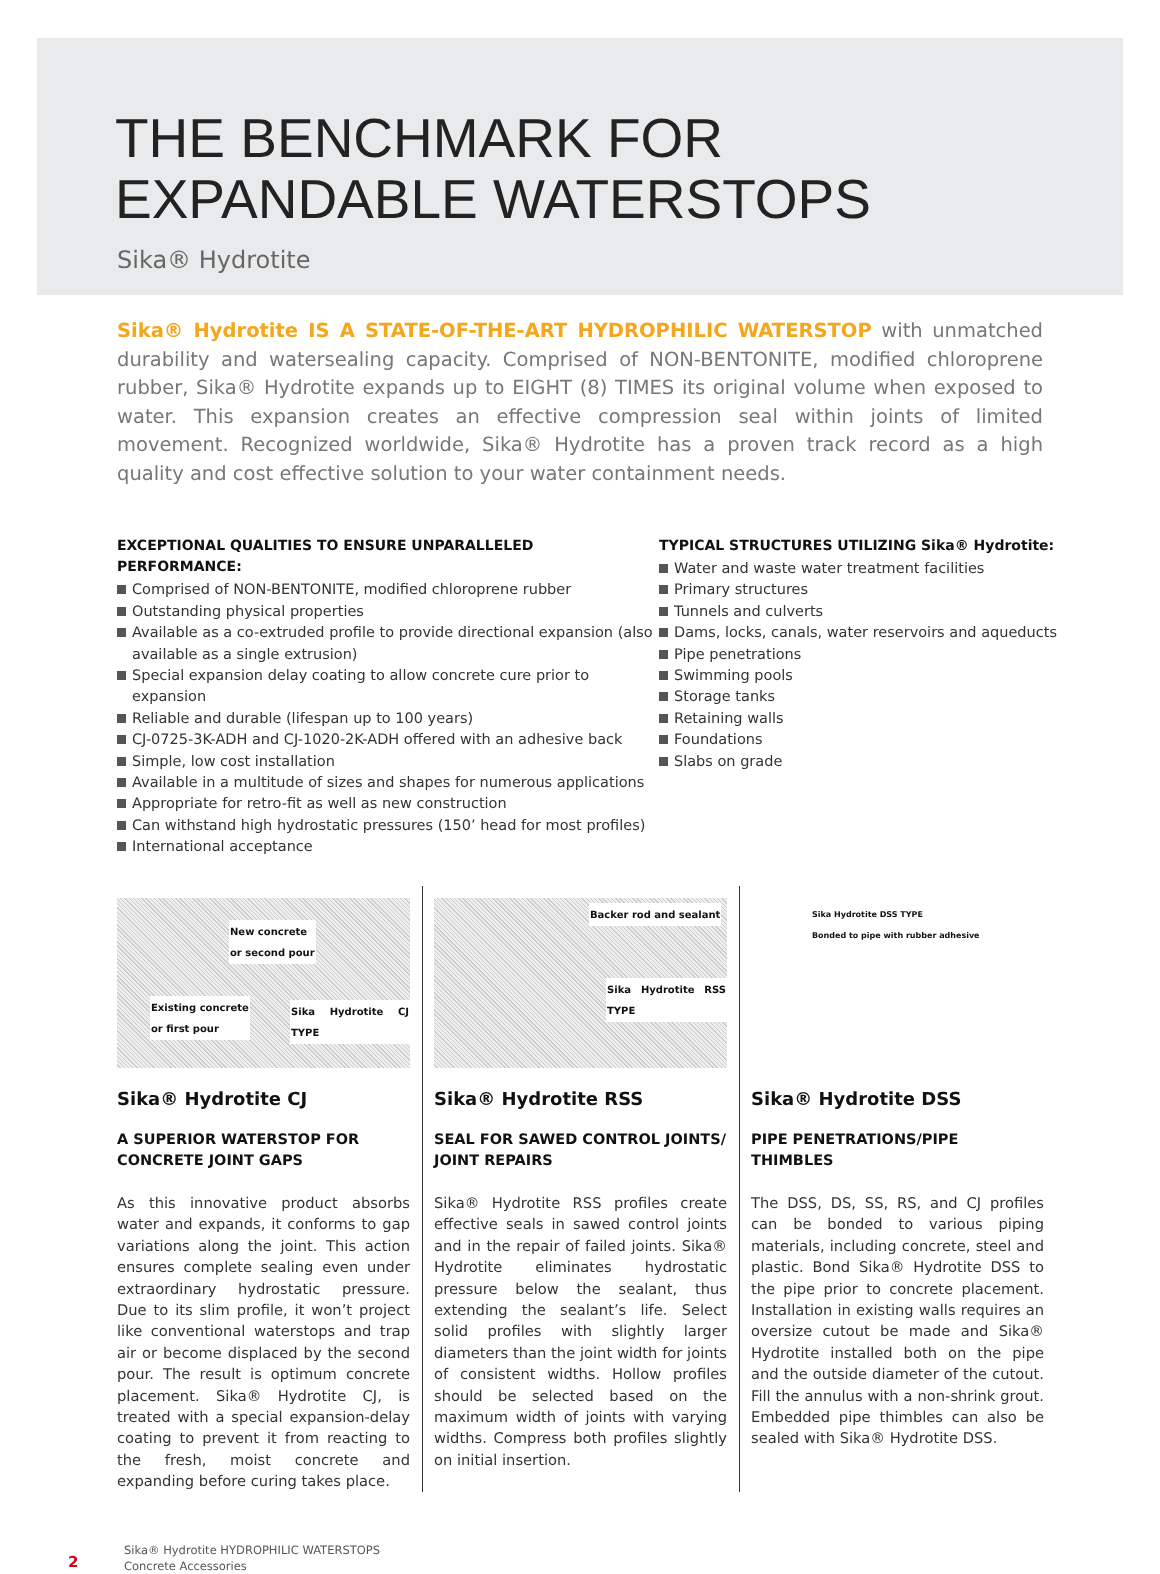THE BENCHMARK FOR
EXPANDABLE WATERSTOPS
Sika® Hydrotite
Sika® Hydrotite IS A STATE-OF-THE-ART HYDROPHILIC WATERSTOP with unmatched durability and watersealing capacity. Comprised of NON-BENTONITE, modified chloroprene rubber, Sika® Hydrotite expands up to EIGHT (8) TIMES its original volume when exposed to water. This expansion creates an effective compression seal within joints of limited movement. Recognized worldwide, Sika® Hydrotite has a proven track record as a high quality and cost effective solution to your water containment needs.
EXCEPTIONAL QUALITIES TO ENSURE UNPARALLELED PERFORMANCE:
Comprised of NON-BENTONITE, modified chloroprene rubber
Outstanding physical properties
Available as a co-extruded profile to provide directional expansion (also available as a single extrusion)
Special expansion delay coating to allow concrete cure prior to expansion
Reliable and durable (lifespan up to 100 years)
CJ-0725-3K-ADH and CJ-1020-2K-ADH offered with an adhesive back
Simple, low cost installation
Available in a multitude of sizes and shapes for numerous applications
Appropriate for retro-fit as well as new construction
Can withstand high hydrostatic pressures (150’ head for most profiles)
International acceptance
TYPICAL STRUCTURES UTILIZING Sika® Hydrotite:
Water and waste water treatment facilities
Primary structures
Tunnels and culverts
Dams, locks, canals, water reservoirs and aqueducts
Pipe penetrations
Swimming pools
Storage tanks
Retaining walls
Foundations
Slabs on grade
New concrete
or second pour
Existing concrete
or first pour
Sika Hydrotite CJ TYPE
Sika® Hydrotite CJ
A SUPERIOR WATERSTOP FOR CONCRETE JOINT GAPS
As this innovative product absorbs water and expands, it conforms to gap variations along the joint. This action ensures complete sealing even under extraordinary hydrostatic pressure. Due to its slim profile, it won’t project like conventional waterstops and trap air or become displaced by the second pour. The result is optimum concrete placement. Sika® Hydrotite CJ, is treated with a special expansion-delay coating to prevent it from reacting to the fresh, moist concrete and expanding before curing takes place.
Backer rod and sealant
Sika Hydrotite RSS TYPE
Sika® Hydrotite RSS
SEAL FOR SAWED CONTROL JOINTS/ JOINT REPAIRS
Sika® Hydrotite RSS profiles create effective seals in sawed control joints and in the repair of failed joints. Sika® Hydrotite eliminates hydrostatic pressure below the sealant, thus extending the sealant’s life. Select solid profiles with slightly larger diameters than the joint width for joints of consistent widths. Hollow profiles should be selected based on the maximum width of joints with varying widths. Compress both profiles slightly on initial insertion.
Sika Hydrotite DSS TYPE
Bonded to pipe with rubber adhesive
Sika® Hydrotite DSS
PIPE PENETRATIONS/PIPE THIMBLES
The DSS, DS, SS, RS, and CJ profiles can be bonded to various piping materials, including concrete, steel and plastic. Bond Sika® Hydrotite DSS to the pipe prior to concrete placement. Installation in existing walls requires an oversize cutout be made and Sika® Hydrotite installed both on the pipe and the outside diameter of the cutout. Fill the annulus with a non-shrink grout. Embedded pipe thimbles can also be sealed with Sika® Hydrotite DSS.
2
Sika® Hydrotite HYDROPHILIC WATERSTOPS
Concrete Accessories